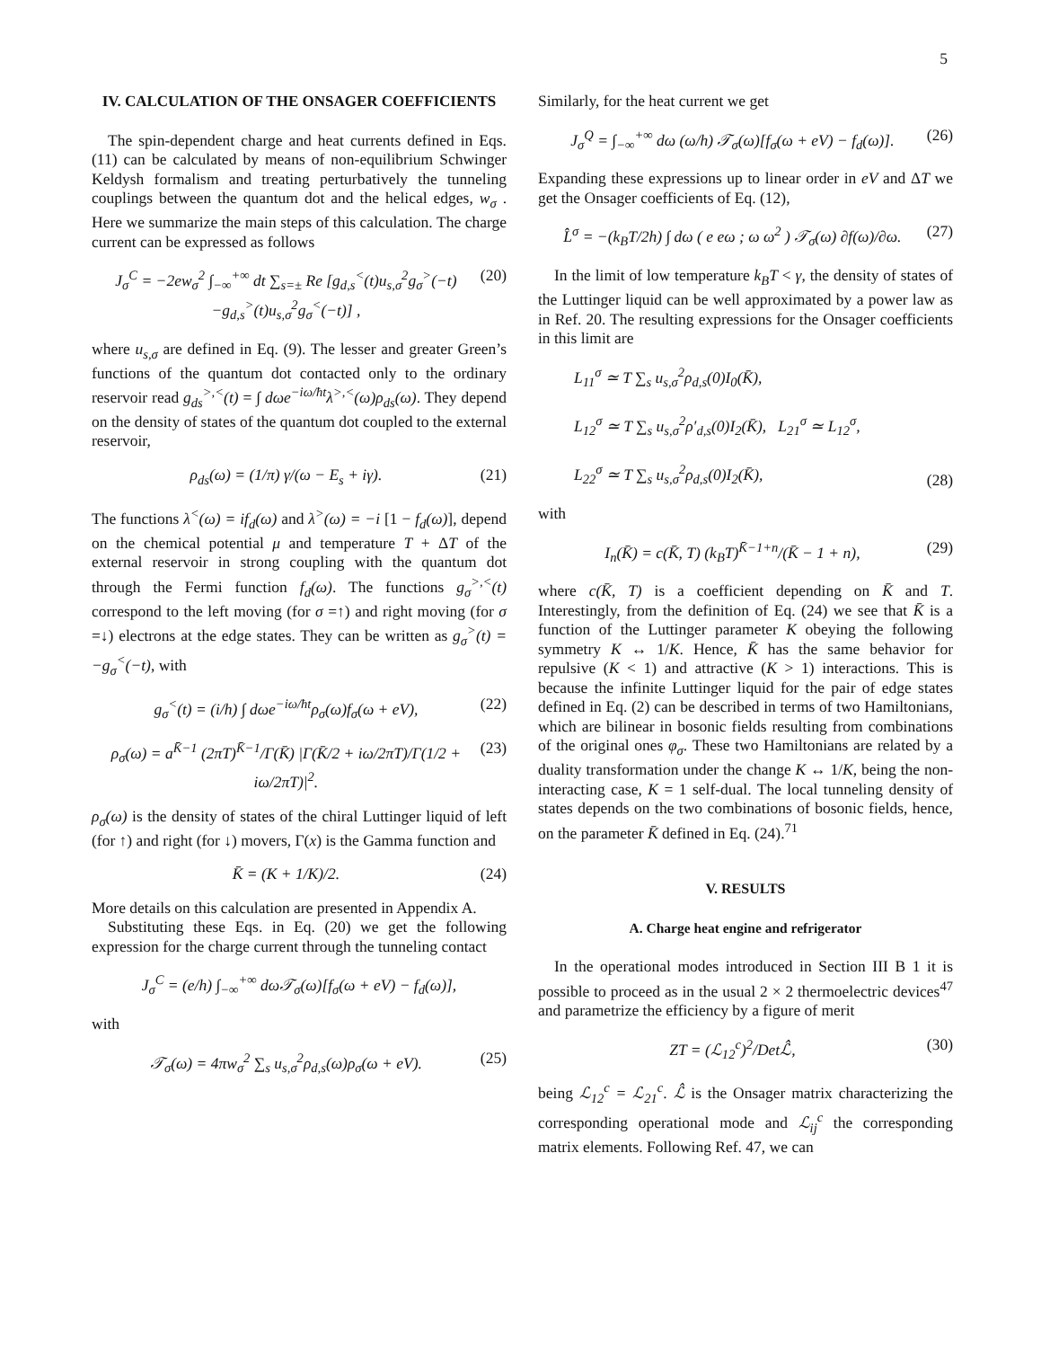5
IV. CALCULATION OF THE ONSAGER COEFFICIENTS
The spin-dependent charge and heat currents defined in Eqs. (11) can be calculated by means of non-equilibrium Schwinger Keldysh formalism and treating perturbatively the tunneling couplings between the quantum dot and the helical edges, w<sub>σ</sub> . Here we summarize the main steps of this calculation. The charge current can be expressed as follows
J<sub>σ</sub><sup>C</sup> = −2ew<sub>σ</sub><sup>2</sup> ∫<sub>−∞</sub><sup>+∞</sup> dt ∑<sub>s=±</sub> Re [g<sub>d,s</sub><sup><</sup>(t)u<sub>s,σ</sub><sup>2</sup>g<sub>σ</sub><sup>></sup>(−t)
−g<sub>d,s</sub><sup>></sup>(t)u<sub>s,σ</sub><sup>2</sup>g<sub>σ</sub><sup><</sup>(−t)] ,
(20)
where u<sub>s,σ</sub> are defined in Eq. (9). The lesser and greater Green’s functions of the quantum dot contacted only to the ordinary reservoir read g<sub>ds</sub><sup>>,<</sup>(t) = ∫ dωe<sup>−iω/ħt</sup>λ<sup>>,<</sup>(ω)ρ<sub>ds</sub>(ω). They depend on the density of states of the quantum dot coupled to the external reservoir,
ρ<sub>ds</sub>(ω) = (1/π) γ/(ω − E<sub>s</sub> + iγ).
(21)
The functions λ<sup><</sup>(ω) = if<sub>d</sub>(ω) and λ<sup>></sup>(ω) = −i [1 − f<sub>d</sub>(ω)], depend on the chemical potential μ and temperature T + ΔT of the external reservoir in strong coupling with the quantum dot through the Fermi function f<sub>d</sub>(ω). The functions g<sub>σ</sub><sup>>,<</sup>(t) correspond to the left moving (for σ =↑) and right moving (for σ =↓) electrons at the edge states. They can be written as g<sub>σ</sub><sup>></sup>(t) = −g<sub>σ</sub><sup><</sup>(−t), with
g<sub>σ</sub><sup><</sup>(t) = (i/h) ∫ dωe<sup>−iω/ħt</sup>ρ<sub>σ</sub>(ω)f<sub>σ</sub>(ω + eV),
(22)
ρ<sub>σ</sub>(ω) = a<sup>K̄−1</sup> (2πT)<sup>K̄−1</sup>/Γ(K̄) |Γ(K̄/2 + iω/2πT)/Γ(1/2 + iω/2πT)|<sup>2</sup>.
(23)
ρ<sub>σ</sub>(ω) is the density of states of the chiral Luttinger liquid of left (for ↑) and right (for ↓) movers, Γ(x) is the Gamma function and
K̄ = (K + 1/K)/2. (24)
More details on this calculation are presented in Appendix A.
Substituting these Eqs. in Eq. (20) we get the following expression for the charge current through the tunneling contact
J<sub>σ</sub><sup>C</sup> = (e/h) ∫<sub>−∞</sub><sup>+∞</sup> dω𝒯<sub>σ</sub>(ω)[f<sub>σ</sub>(ω + eV) − f<sub>d</sub>(ω)],
with
𝒯<sub>σ</sub>(ω) = 4πw<sub>σ</sub><sup>2</sup> ∑<sub>s</sub> u<sub>s,σ</sub><sup>2</sup>ρ<sub>d,s</sub>(ω)ρ<sub>σ</sub>(ω + eV).
(25)
Similarly, for the heat current we get
J<sub>σ</sub><sup>Q</sup> = ∫<sub>−∞</sub><sup>+∞</sup> dω (ω/h) 𝒯<sub>σ</sub>(ω)[f<sub>σ</sub>(ω + eV) − f<sub>d</sub>(ω)].
(26)
Expanding these expressions up to linear order in eV and ΔT we get the Onsager coefficients of Eq. (12),
L̂<sup>σ</sup> = −(k<sub>B</sub>T/2h) ∫ dω ( e eω ; ω ω<sup>2</sup> ) 𝒯<sub>σ</sub>(ω) ∂f(ω)/∂ω.
(27)
In the limit of low temperature k<sub>B</sub>T < γ, the density of states of the Luttinger liquid can be well approximated by a power law as in Ref. 20. The resulting expressions for the Onsager coefficients in this limit are
L<sub>11</sub><sup>σ</sup> ≃ T ∑<sub>s</sub> u<sub>s,σ</sub><sup>2</sup>ρ<sub>d,s</sub>(0)I<sub>0</sub>(K̄),
L<sub>12</sub><sup>σ</sup> ≃ T ∑<sub>s</sub> u<sub>s,σ</sub><sup>2</sup>ρ′<sub>d,s</sub>(0)I<sub>2</sub>(K̄), L<sub>21</sub><sup>σ</sup> ≃ L<sub>12</sub><sup>σ</sup>,
L<sub>22</sub><sup>σ</sup> ≃ T ∑<sub>s</sub> u<sub>s,σ</sub><sup>2</sup>ρ<sub>d,s</sub>(0)I<sub>2</sub>(K̄),
(28)
with
I<sub>n</sub>(K̄) = c(K̄, T) (k<sub>B</sub>T)<sup>K̄−1+n</sup>/(K̄ − 1 + n),
(29)
where c(K̄, T) is a coefficient depending on K̄ and T. Interestingly, from the definition of Eq. (24) we see that K̄ is a function of the Luttinger parameter K obeying the following symmetry K ↔ 1/K. Hence, K̄ has the same behavior for repulsive (K < 1) and attractive (K > 1) interactions. This is because the infinite Luttinger liquid for the pair of edge states defined in Eq. (2) can be described in terms of two Hamiltonians, which are bilinear in bosonic fields resulting from combinations of the original ones φ<sub>σ</sub>. These two Hamiltonians are related by a duality transformation under the change K ↔ 1/K, being the non-interacting case, K = 1 self-dual. The local tunneling density of states depends on the two combinations of bosonic fields, hence, on the parameter K̄ defined in Eq. (24).<sup>71</sup>
V. RESULTS
A. Charge heat engine and refrigerator
In the operational modes introduced in Section III B 1 it is possible to proceed as in the usual 2 × 2 thermoelectric devices<sup>47</sup> and parametrize the efficiency by a figure of merit
ZT = (ℒ<sub>12</sub><sup>c</sup>)<sup>2</sup>/Detℒ̂, (30)
being ℒ<sub>12</sub><sup>c</sup> = ℒ<sub>21</sub><sup>c</sup>. ℒ̂ is the Onsager matrix characterizing the corresponding operational mode and ℒ<sub>ij</sub><sup>c</sup> the corresponding matrix elements. Following Ref. 47, we can